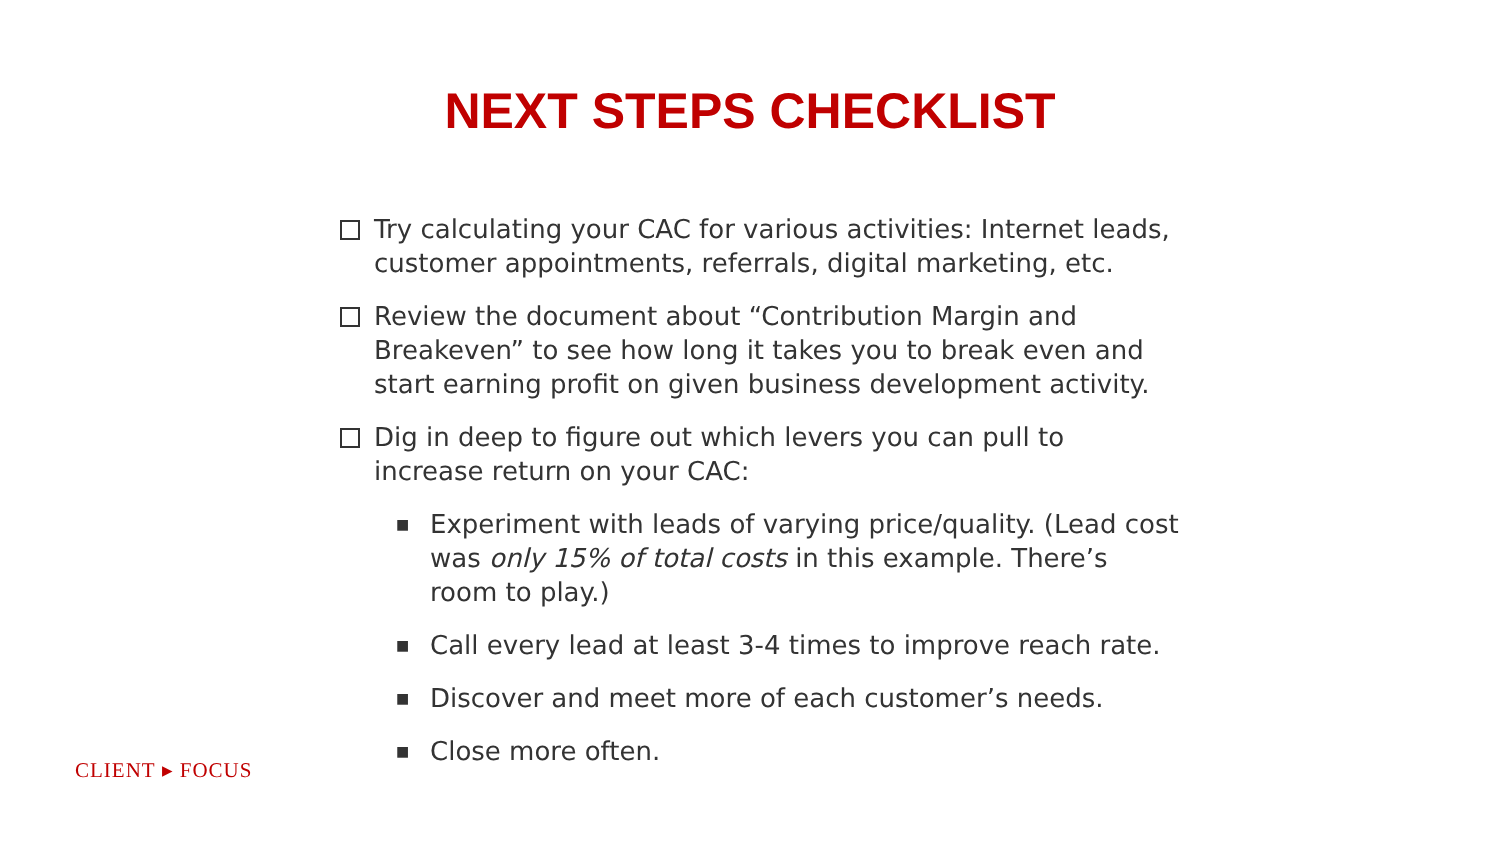NEXT STEPS CHECKLIST
Try calculating your CAC for various activities: Internet leads, customer appointments, referrals, digital marketing, etc.
Review the document about “Contribution Margin and Breakeven” to see how long it takes you to break even and start earning profit on given business development activity.
Dig in deep to figure out which levers you can pull to increase return on your CAC:
■
Experiment with leads of varying price/quality. (Lead cost was only 15% of total costs in this example. There’s room to play.)
■
Call every lead at least 3-4 times to improve reach rate.
■
Discover and meet more of each customer’s needs.
■
Close more often.
CLIENT ▸ FOCUS